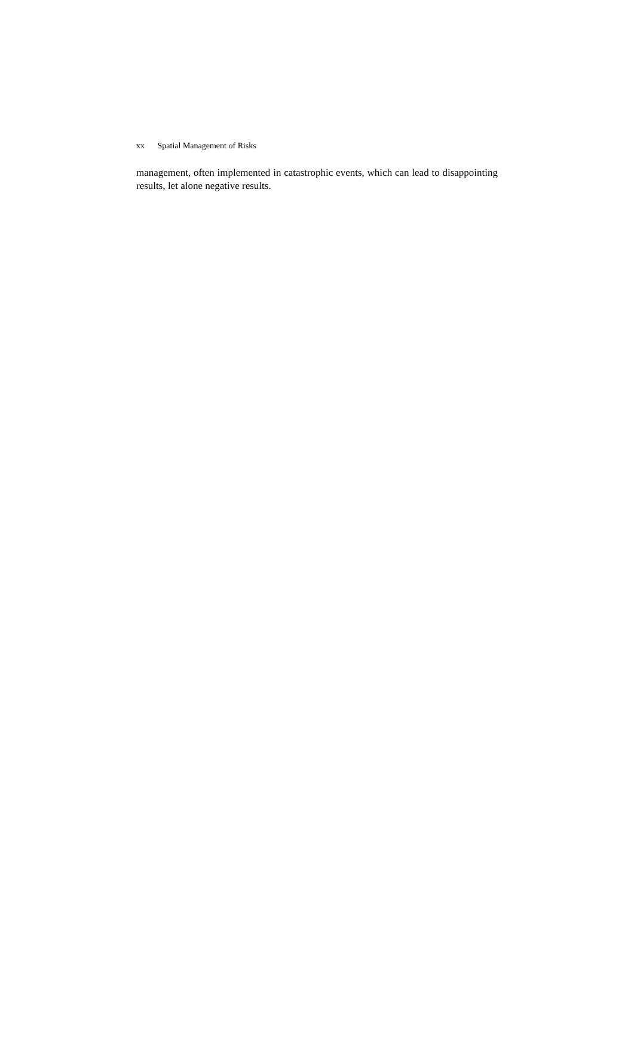xx Spatial Management of Risks
management, often implemented in catastrophic events, which can lead to disappointing results, let alone negative results.